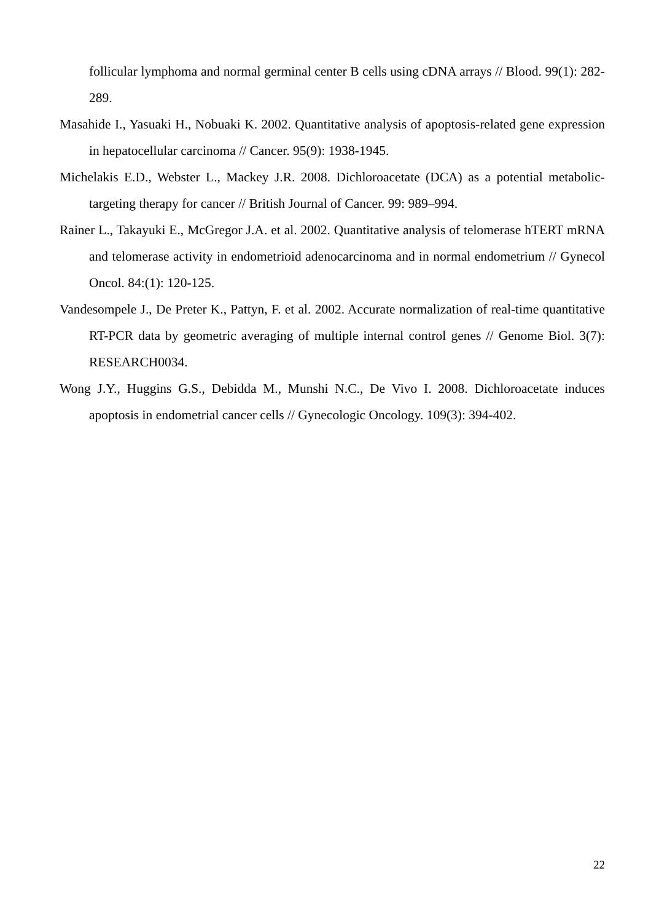follicular lymphoma and normal germinal center B cells using cDNA arrays // Blood. 99(1): 282-289.
Masahide I., Yasuaki H., Nobuaki K. 2002. Quantitative analysis of apoptosis-related gene expression in hepatocellular carcinoma // Cancer. 95(9): 1938-1945.
Michelakis E.D., Webster L., Mackey J.R. 2008. Dichloroacetate (DCA) as a potential metabolic-targeting therapy for cancer // British Journal of Cancer. 99: 989–994.
Rainer L., Takayuki E., McGregor J.A. et al. 2002. Quantitative analysis of telomerase hTERT mRNA and telomerase activity in endometrioid adenocarcinoma and in normal endometrium // Gynecol Oncol. 84:(1): 120-125.
Vandesompele J., De Preter K., Pattyn, F. et al. 2002. Accurate normalization of real-time quantitative RT-PCR data by geometric averaging of multiple internal control genes // Genome Biol. 3(7): RESEARCH0034.
Wong J.Y., Huggins G.S., Debidda M., Munshi N.C., De Vivo I. 2008. Dichloroacetate induces apoptosis in endometrial cancer cells // Gynecologic Oncology. 109(3): 394-402.
22